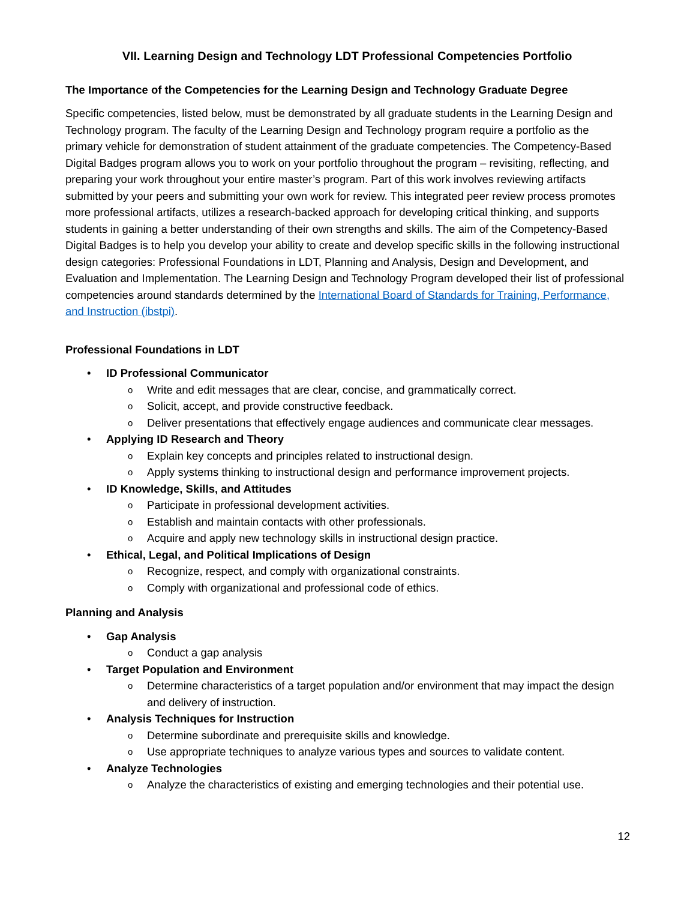VII. Learning Design and Technology LDT Professional Competencies Portfolio
The Importance of the Competencies for the Learning Design and Technology Graduate Degree
Specific competencies, listed below, must be demonstrated by all graduate students in the Learning Design and Technology program. The faculty of the Learning Design and Technology program require a portfolio as the primary vehicle for demonstration of student attainment of the graduate competencies. The Competency-Based Digital Badges program allows you to work on your portfolio throughout the program – revisiting, reflecting, and preparing your work throughout your entire master’s program. Part of this work involves reviewing artifacts submitted by your peers and submitting your own work for review. This integrated peer review process promotes more professional artifacts, utilizes a research-backed approach for developing critical thinking, and supports students in gaining a better understanding of their own strengths and skills. The aim of the Competency-Based Digital Badges is to help you develop your ability to create and develop specific skills in the following instructional design categories: Professional Foundations in LDT, Planning and Analysis, Design and Development, and Evaluation and Implementation. The Learning Design and Technology Program developed their list of professional competencies around standards determined by the International Board of Standards for Training, Performance, and Instruction (ibstpi).
Professional Foundations in LDT
• ID Professional Communicator
o Write and edit messages that are clear, concise, and grammatically correct.
o Solicit, accept, and provide constructive feedback.
o Deliver presentations that effectively engage audiences and communicate clear messages.
• Applying ID Research and Theory
o Explain key concepts and principles related to instructional design.
o Apply systems thinking to instructional design and performance improvement projects.
• ID Knowledge, Skills, and Attitudes
o Participate in professional development activities.
o Establish and maintain contacts with other professionals.
o Acquire and apply new technology skills in instructional design practice.
• Ethical, Legal, and Political Implications of Design
o Recognize, respect, and comply with organizational constraints.
o Comply with organizational and professional code of ethics.
Planning and Analysis
• Gap Analysis
o Conduct a gap analysis
• Target Population and Environment
o Determine characteristics of a target population and/or environment that may impact the design and delivery of instruction.
• Analysis Techniques for Instruction
o Determine subordinate and prerequisite skills and knowledge.
o Use appropriate techniques to analyze various types and sources to validate content.
• Analyze Technologies
o Analyze the characteristics of existing and emerging technologies and their potential use.
12